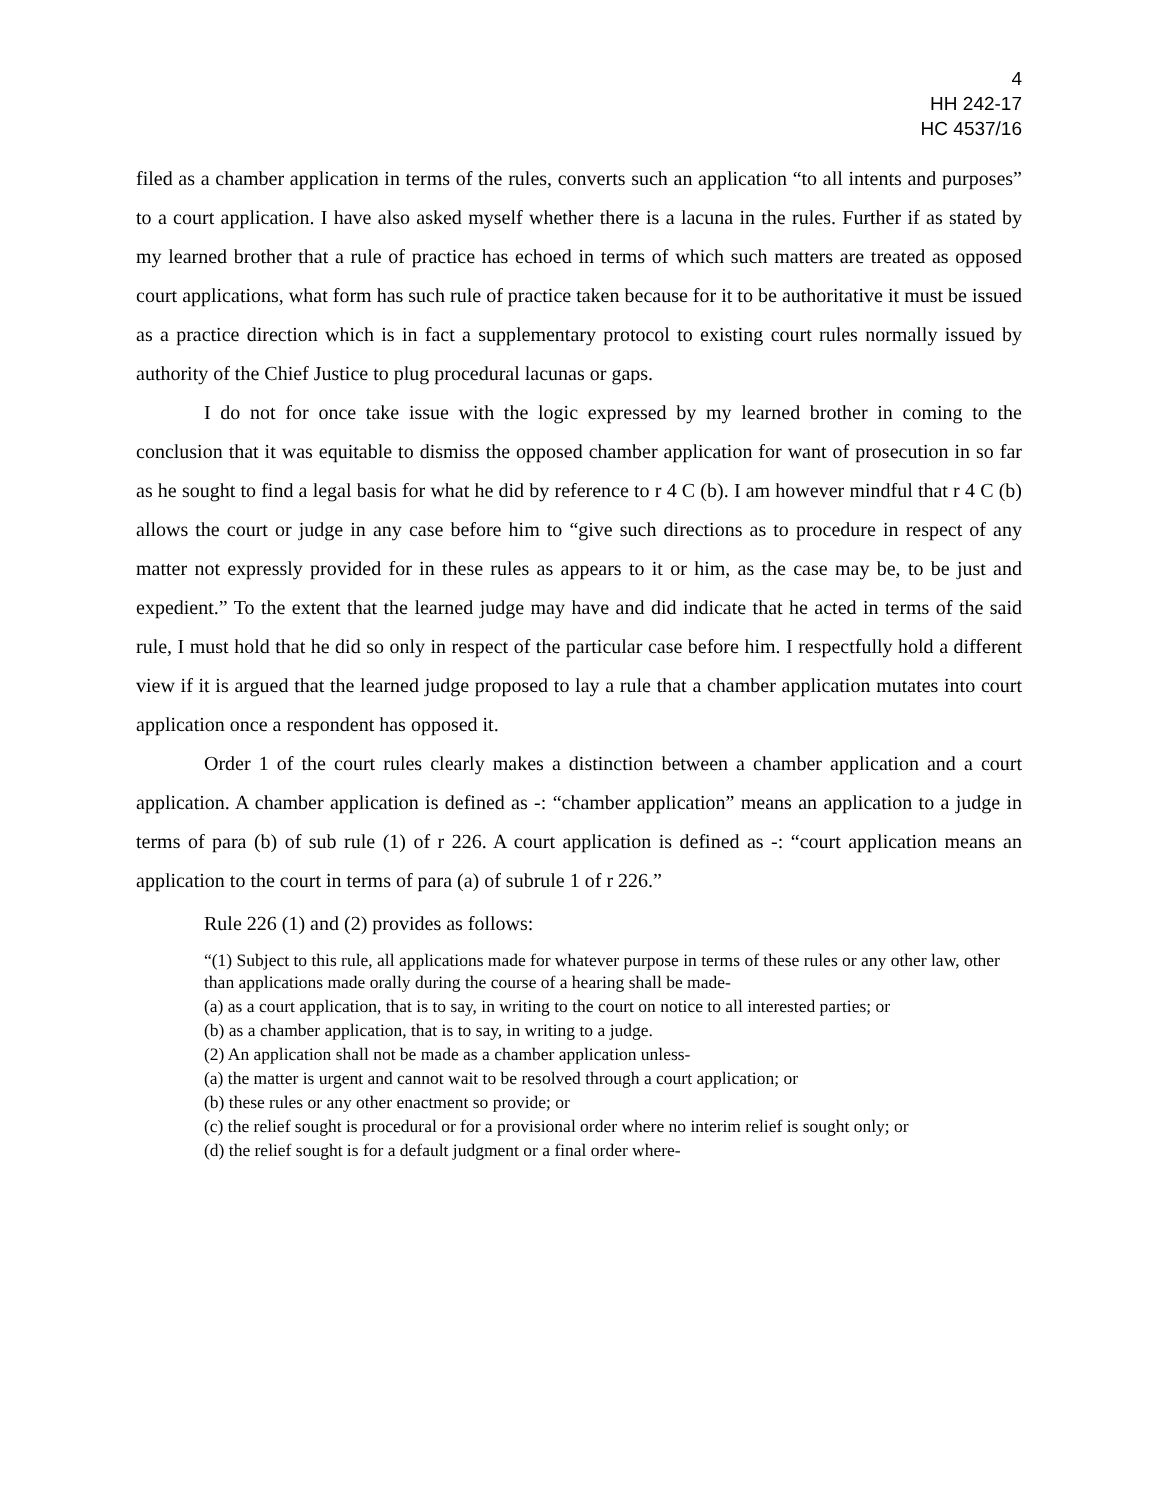4
HH 242-17
HC 4537/16
filed as a chamber application in terms of the rules, converts such an application “to all intents and purposes” to a court application. I have also asked myself whether there is a lacuna in the rules. Further if as stated by my learned brother that a rule of practice has echoed in terms of which such matters are treated as opposed court applications, what form has such rule of practice taken because for it to be authoritative it must be issued as a practice direction which is in fact a supplementary protocol to existing court rules normally issued by authority of the Chief Justice to plug procedural lacunas or gaps.
I do not for once take issue with the logic expressed by my learned brother in coming to the conclusion that it was equitable to dismiss the opposed chamber application for want of prosecution in so far as he sought to find a legal basis for what he did by reference to r 4 C (b). I am however mindful that r 4 C (b) allows the court or judge in any case before him to “give such directions as to procedure in respect of any matter not expressly provided for in these rules as appears to it or him, as the case may be, to be just and expedient.” To the extent that the learned judge may have and did indicate that he acted in terms of the said rule, I must hold that he did so only in respect of the particular case before him. I respectfully hold a different view if it is argued that the learned judge proposed to lay a rule that a chamber application mutates into court application once a respondent has opposed it.
Order 1 of the court rules clearly makes a distinction between a chamber application and a court application. A chamber application is defined as -: “chamber application” means an application to a judge in terms of para (b) of sub rule (1) of r 226. A court application is defined as -: “court application means an application to the court in terms of para (a) of subrule 1 of r 226.”
Rule 226 (1) and (2) provides as follows:
“(1) Subject to this rule, all applications made for whatever purpose in terms of these rules or any other law, other than applications made orally during the course of a hearing shall be made-
(a) as a court application, that is to say, in writing to the court on notice to all interested parties; or
(b) as a chamber application, that is to say, in writing to a judge.
(2) An application shall not be made as a chamber application unless-
(a) the matter is urgent and cannot wait to be resolved through a court application; or
(b) these rules or any other enactment so provide; or
(c) the relief sought is procedural or for a provisional order where no interim relief is sought only; or
(d) the relief sought is for a default judgment or a final order where-